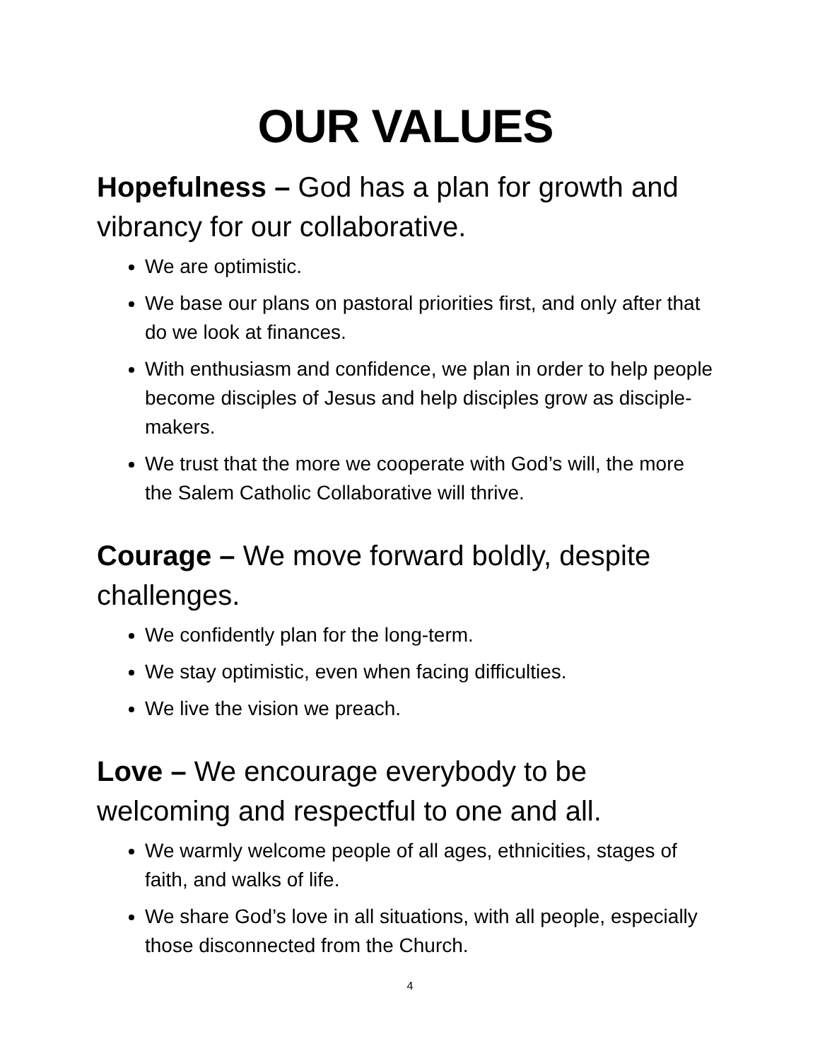OUR VALUES
Hopefulness – God has a plan for growth and vibrancy for our collaborative.
We are optimistic.
We base our plans on pastoral priorities first, and only after that do we look at finances.
With enthusiasm and confidence, we plan in order to help people become disciples of Jesus and help disciples grow as disciple-makers.
We trust that the more we cooperate with God’s will, the more the Salem Catholic Collaborative will thrive.
Courage – We move forward boldly, despite challenges.
We confidently plan for the long-term.
We stay optimistic, even when facing difficulties.
We live the vision we preach.
Love – We encourage everybody to be welcoming and respectful to one and all.
We warmly welcome people of all ages, ethnicities, stages of faith, and walks of life.
We share God’s love in all situations, with all people, especially those disconnected from the Church.
4